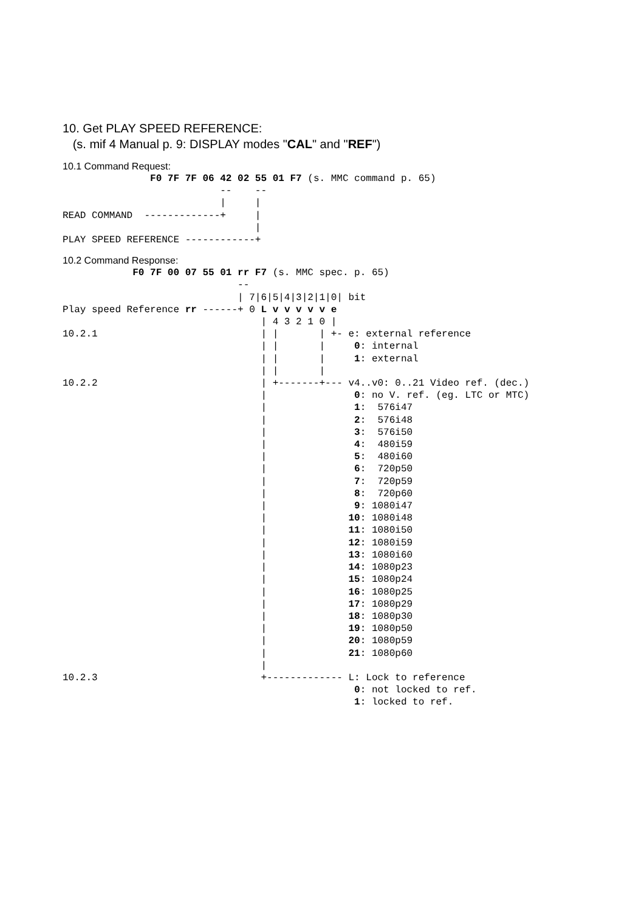10. Get PLAY SPEED REFERENCE:
(s. mif 4 Manual p. 9: DISPLAY modes "CAL" and "REF")
10.1 Command Request:
               F0 7F 7F 06 42 02 55 01 F7 (s. MMC command p. 65)
                           --    --
                           |     |
READ COMMAND  -------------+     |
                                 |
PLAY SPEED REFERENCE ------------+
10.2 Command Response:
            F0 7F 00 07 55 01 rr F7 (s. MMC spec. p. 65)
                              --
                              | 7|6|5|4|3|2|1|0| bit
Play speed Reference rr ------+ 0 L v v v v v e
                                  | 4 3 2 1 0 |
10.2.1                            | |       | +- e: external reference
                                  | |       |     0: internal
                                  | |       |     1: external
                                  | |       |
10.2.2                            | +-------+--- v4..v0: 0..21 Video ref. (dec.)
                                  |               0: no V. ref. (eg. LTC or MTC)
                                  |               1:  576i47
                                  |               2:  576i48
                                  |               3:  576i50
                                  |               4:  480i59
                                  |               5:  480i60
                                  |               6:  720p50
                                  |               7:  720p59
                                  |               8:  720p60
                                  |               9: 1080i47
                                  |              10: 1080i48
                                  |              11: 1080i50
                                  |              12: 1080i59
                                  |              13: 1080i60
                                  |              14: 1080p23
                                  |              15: 1080p24
                                  |              16: 1080p25
                                  |              17: 1080p29
                                  |              18: 1080p30
                                  |              19: 1080p50
                                  |              20: 1080p59
                                  |              21: 1080p60
                                  |
10.2.3                            +------------- L: Lock to reference
                                                  0: not locked to ref.
                                                  1: locked to ref.